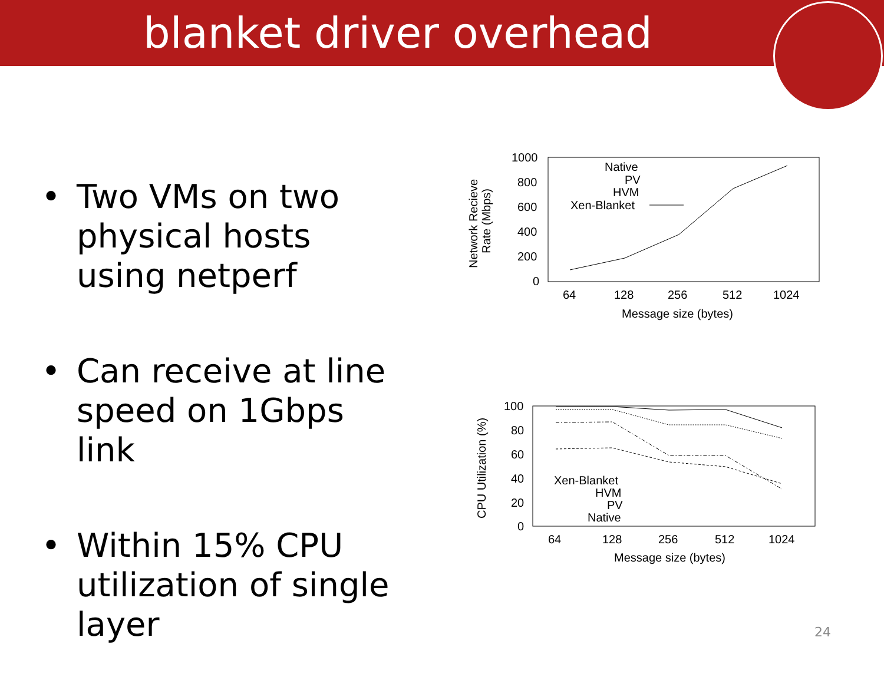blanket driver overhead
• Two VMs on two physical hosts using netperf
• Can receive at line speed on 1Gbps link
• Within 15% CPU utilization of single layer
1000
800
600
400
200
0
64
128
256
512
1024
Message size (bytes)
Network Recieve
Rate (Mbps)
Native
PV
HVM
Xen-Blanket
100
80
60
40
20
0
64
128
256
512
1024
Message size (bytes)
CPU Utilization (%)
Xen-Blanket
HVM
PV
Native
24